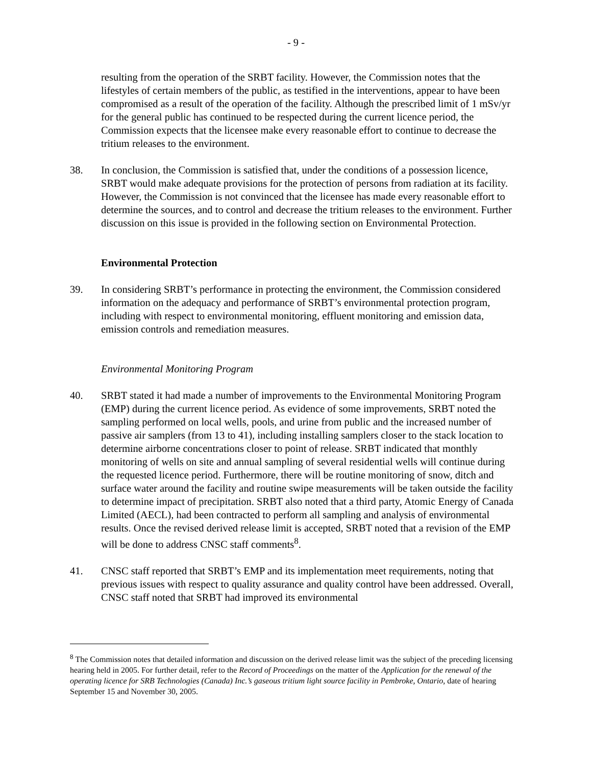- 9 -
resulting from the operation of the SRBT facility. However, the Commission notes that the lifestyles of certain members of the public, as testified in the interventions, appear to have been compromised as a result of the operation of the facility. Although the prescribed limit of 1 mSv/yr for the general public has continued to be respected during the current licence period, the Commission expects that the licensee make every reasonable effort to continue to decrease the tritium releases to the environment.
38. In conclusion, the Commission is satisfied that, under the conditions of a possession licence, SRBT would make adequate provisions for the protection of persons from radiation at its facility. However, the Commission is not convinced that the licensee has made every reasonable effort to determine the sources, and to control and decrease the tritium releases to the environment. Further discussion on this issue is provided in the following section on Environmental Protection.
Environmental Protection
39. In considering SRBT’s performance in protecting the environment, the Commission considered information on the adequacy and performance of SRBT’s environmental protection program, including with respect to environmental monitoring, effluent monitoring and emission data, emission controls and remediation measures.
Environmental Monitoring Program
40. SRBT stated it had made a number of improvements to the Environmental Monitoring Program (EMP) during the current licence period. As evidence of some improvements, SRBT noted the sampling performed on local wells, pools, and urine from public and the increased number of passive air samplers (from 13 to 41), including installing samplers closer to the stack location to determine airborne concentrations closer to point of release. SRBT indicated that monthly monitoring of wells on site and annual sampling of several residential wells will continue during the requested licence period. Furthermore, there will be routine monitoring of snow, ditch and surface water around the facility and routine swipe measurements will be taken outside the facility to determine impact of precipitation. SRBT also noted that a third party, Atomic Energy of Canada Limited (AECL), had been contracted to perform all sampling and analysis of environmental results. Once the revised derived release limit is accepted, SRBT noted that a revision of the EMP will be done to address CNSC staff comments<sup>8</sup>.
41. CNSC staff reported that SRBT’s EMP and its implementation meet requirements, noting that previous issues with respect to quality assurance and quality control have been addressed. Overall, CNSC staff noted that SRBT had improved its environmental
<sup>8</sup> The Commission notes that detailed information and discussion on the derived release limit was the subject of the preceding licensing hearing held in 2005. For further detail, refer to the Record of Proceedings on the matter of the Application for the renewal of the operating licence for SRB Technologies (Canada) Inc.’s gaseous tritium light source facility in Pembroke, Ontario, date of hearing September 15 and November 30, 2005.